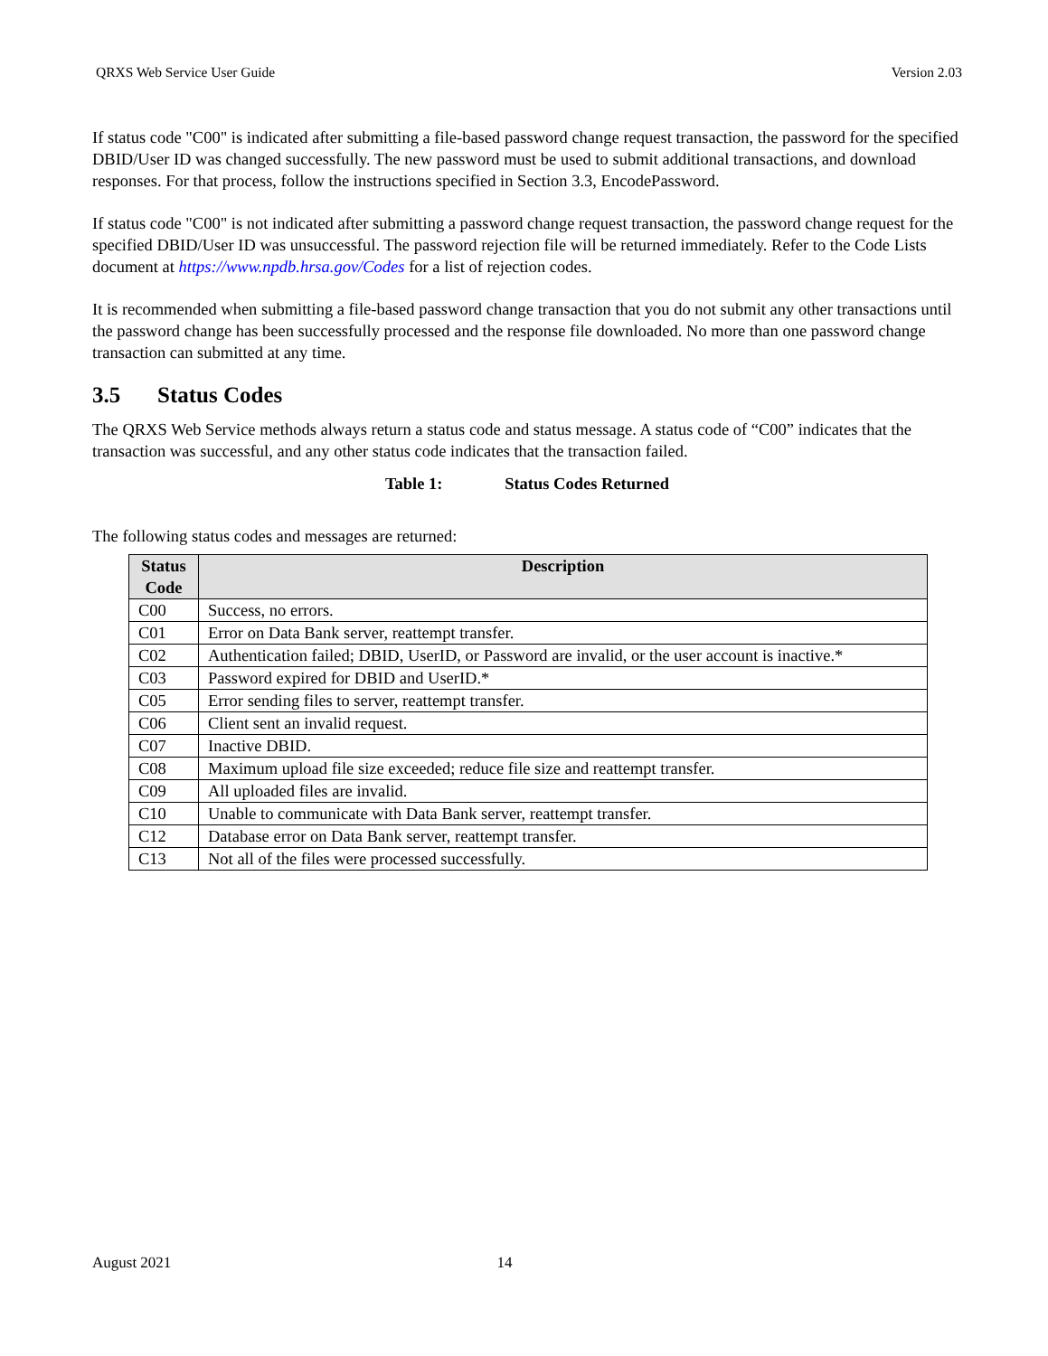QRXS Web Service User Guide Version 2.03
If status code "C00" is indicated after submitting a file-based password change request transaction, the password for the specified DBID/User ID was changed successfully. The new password must be used to submit additional transactions, and download responses. For that process, follow the instructions specified in Section 3.3, EncodePassword.
If status code "C00" is not indicated after submitting a password change request transaction, the password change request for the specified DBID/User ID was unsuccessful. The password rejection file will be returned immediately. Refer to the Code Lists document at https://www.npdb.hrsa.gov/Codes for a list of rejection codes.
It is recommended when submitting a file-based password change transaction that you do not submit any other transactions until the password change has been successfully processed and the response file downloaded. No more than one password change transaction can submitted at any time.
3.5 Status Codes
The QRXS Web Service methods always return a status code and status message. A status code of “C00” indicates that the transaction was successful, and any other status code indicates that the transaction failed.
Table 1: Status Codes Returned
The following status codes and messages are returned:
| Status Code | Description |
| --- | --- |
| C00 | Success, no errors. |
| C01 | Error on Data Bank server, reattempt transfer. |
| C02 | Authentication failed; DBID, UserID, or Password are invalid, or the user account is inactive.* |
| C03 | Password expired for DBID and UserID.* |
| C05 | Error sending files to server, reattempt transfer. |
| C06 | Client sent an invalid request. |
| C07 | Inactive DBID. |
| C08 | Maximum upload file size exceeded; reduce file size and reattempt transfer. |
| C09 | All uploaded files are invalid. |
| C10 | Unable to communicate with Data Bank server, reattempt transfer. |
| C12 | Database error on Data Bank server, reattempt transfer. |
| C13 | Not all of the files were processed successfully. |
August 2021 14